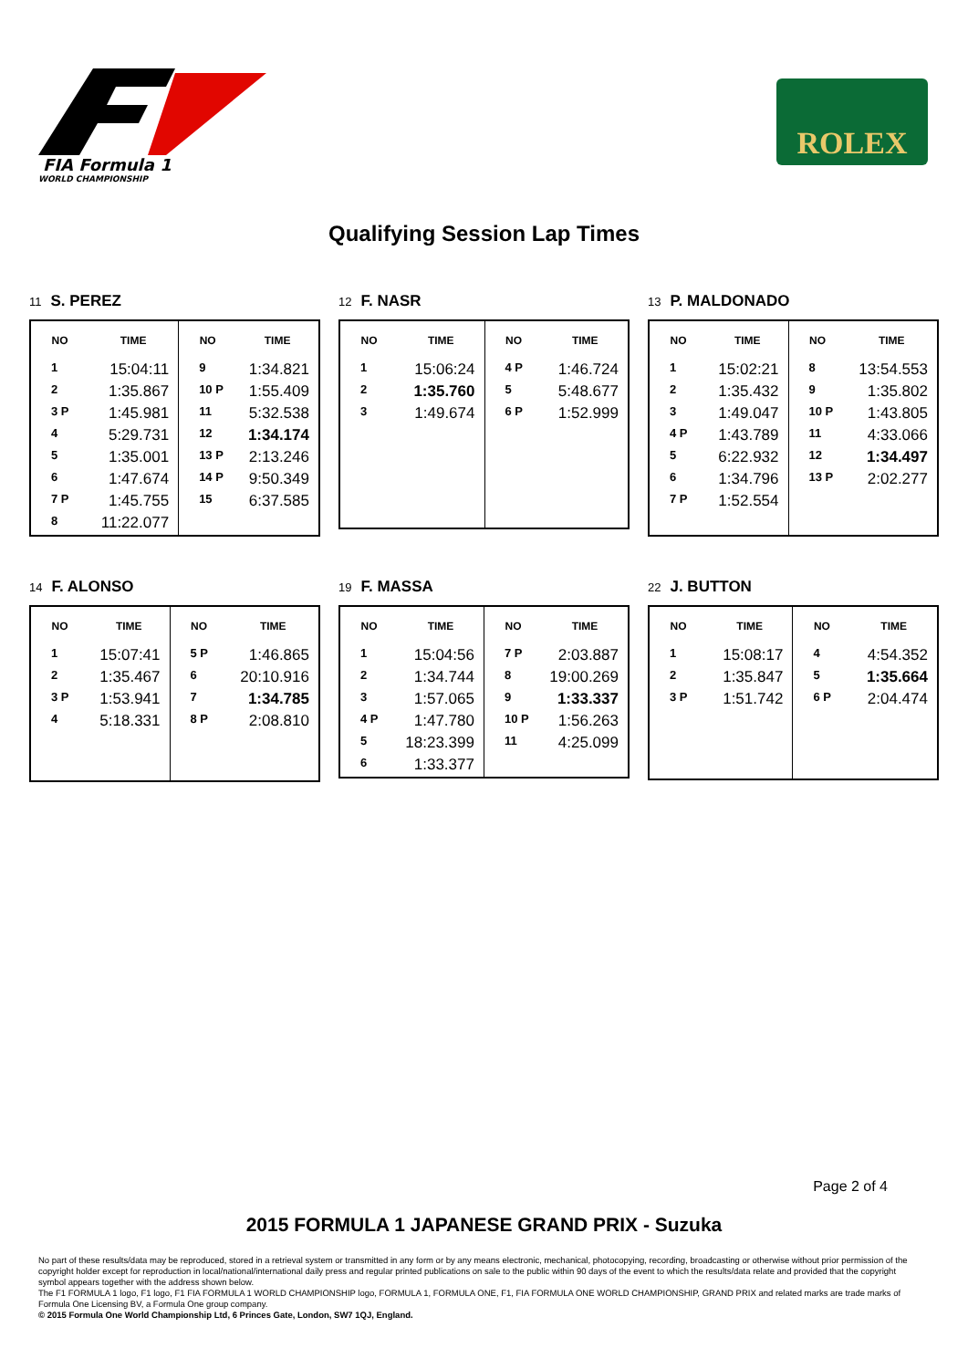FIA Formula 1
WORLD CHAMPIONSHIP
ROLEX
Qualifying Session Lap Times
11 S. PEREZ
| NO | TIME | NO | TIME |
| --- | --- | --- | --- |
| 1 | 15:04:11 | 9 | 1:34.821 |
| 2 | 1:35.867 | 10 P | 1:55.409 |
| 3 P | 1:45.981 | 11 | 5:32.538 |
| 4 | 5:29.731 | 12 | 1:34.174 |
| 5 | 1:35.001 | 13 P | 2:13.246 |
| 6 | 1:47.674 | 14 P | 9:50.349 |
| 7 P | 1:45.755 | 15 | 6:37.585 |
| 8 | 11:22.077 | | |
12 F. NASR
| NO | TIME | NO | TIME |
| --- | --- | --- | --- |
| 1 | 15:06:24 | 4 P | 1:46.724 |
| 2 | 1:35.760 | 5 | 5:48.677 |
| 3 | 1:49.674 | 6 P | 1:52.999 |
13 P. MALDONADO
| NO | TIME | NO | TIME |
| --- | --- | --- | --- |
| 1 | 15:02:21 | 8 | 13:54.553 |
| 2 | 1:35.432 | 9 | 1:35.802 |
| 3 | 1:49.047 | 10 P | 1:43.805 |
| 4 P | 1:43.789 | 11 | 4:33.066 |
| 5 | 6:22.932 | 12 | 1:34.497 |
| 6 | 1:34.796 | 13 P | 2:02.277 |
| 7 P | 1:52.554 | | |
14 F. ALONSO
| NO | TIME | NO | TIME |
| --- | --- | --- | --- |
| 1 | 15:07:41 | 5 P | 1:46.865 |
| 2 | 1:35.467 | 6 | 20:10.916 |
| 3 P | 1:53.941 | 7 | 1:34.785 |
| 4 | 5:18.331 | 8 P | 2:08.810 |
19 F. MASSA
| NO | TIME | NO | TIME |
| --- | --- | --- | --- |
| 1 | 15:04:56 | 7 P | 2:03.887 |
| 2 | 1:34.744 | 8 | 19:00.269 |
| 3 | 1:57.065 | 9 | 1:33.337 |
| 4 P | 1:47.780 | 10 P | 1:56.263 |
| 5 | 18:23.399 | 11 | 4:25.099 |
| 6 | 1:33.377 | | |
22 J. BUTTON
| NO | TIME | NO | TIME |
| --- | --- | --- | --- |
| 1 | 15:08:17 | 4 | 4:54.352 |
| 2 | 1:35.847 | 5 | 1:35.664 |
| 3 P | 1:51.742 | 6 P | 2:04.474 |
Page 2 of 4
2015 FORMULA 1 JAPANESE GRAND PRIX - Suzuka
No part of these results/data may be reproduced, stored in a retrieval system or transmitted in any form or by any means electronic, mechanical, photocopying, recording, broadcasting or otherwise without prior permission of the copyright holder except for reproduction in local/national/international daily press and regular printed publications on sale to the public within 90 days of the event to which the results/data relate and provided that the copyright symbol appears together with the address shown below.
The F1 FORMULA 1 logo, F1 logo, F1 FIA FORMULA 1 WORLD CHAMPIONSHIP logo, FORMULA 1, FORMULA ONE, F1, FIA FORMULA ONE WORLD CHAMPIONSHIP, GRAND PRIX and related marks are trade marks of Formula One Licensing BV, a Formula One group company.
© 2015 Formula One World Championship Ltd, 6 Princes Gate, London, SW7 1QJ, England.